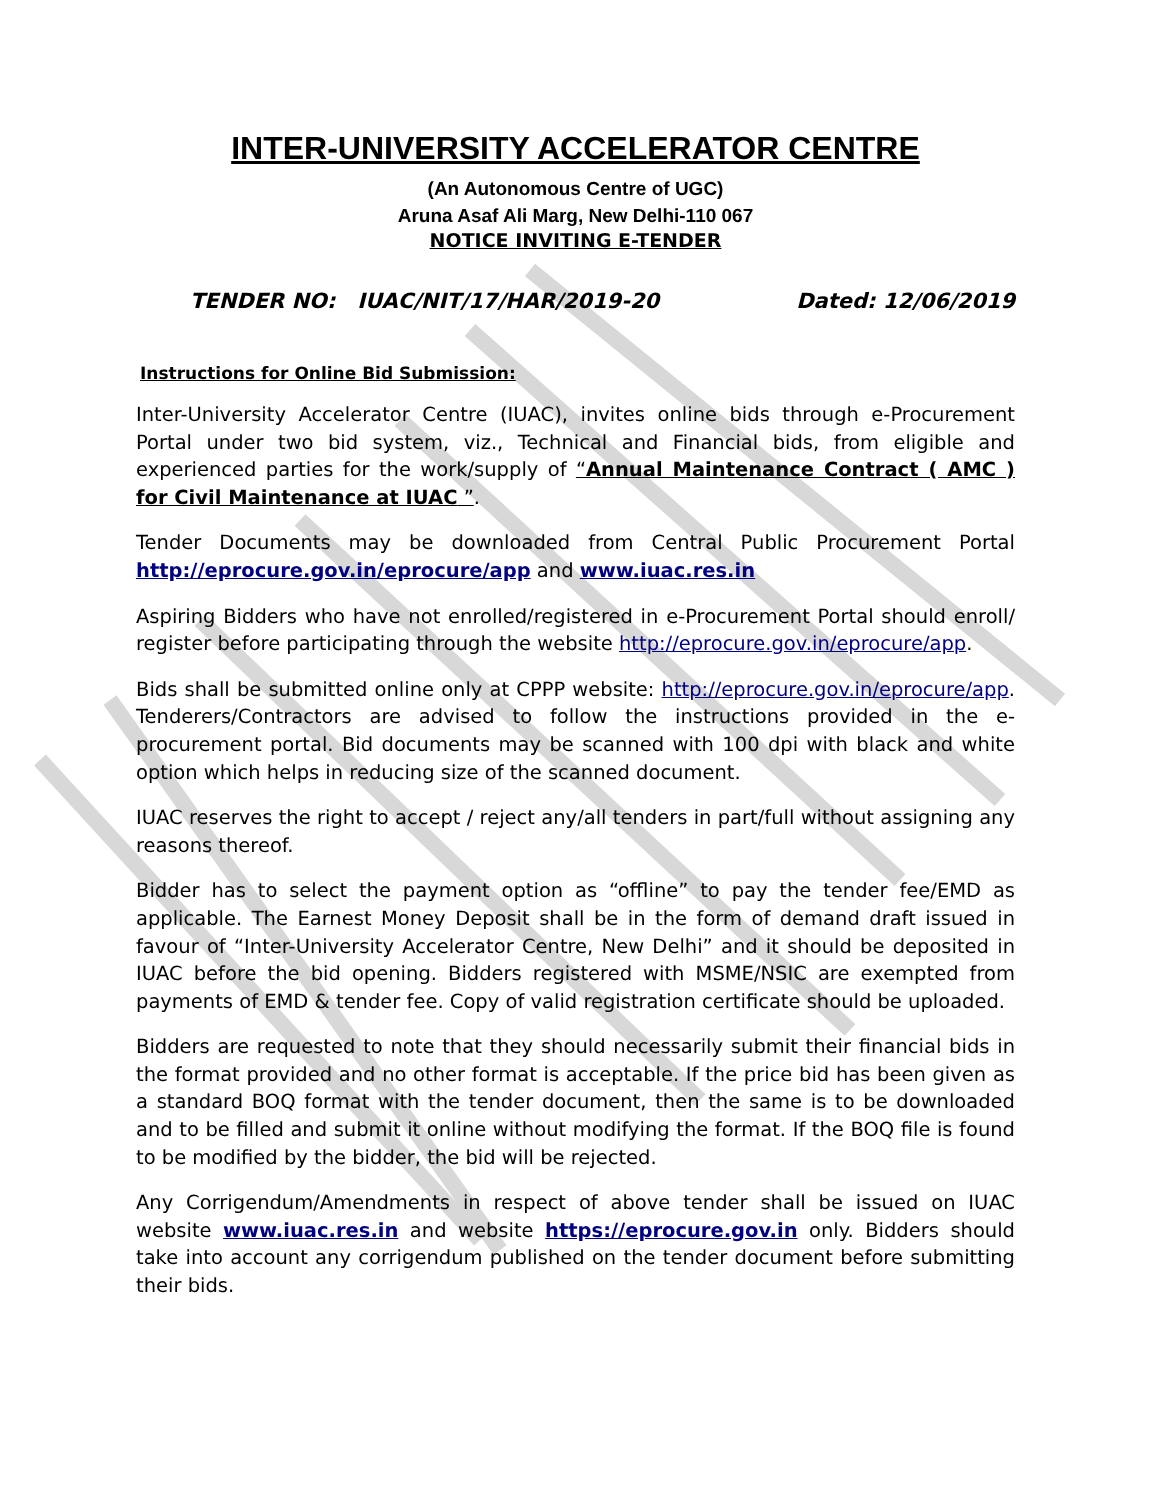INTER-UNIVERSITY ACCELERATOR CENTRE
(An Autonomous Centre of UGC)
Aruna Asaf Ali Marg, New Delhi-110 067
NOTICE INVITING E-TENDER
TENDER NO: IUAC/NIT/17/HAR/2019-20 Dated: 12/06/2019
Instructions for Online Bid Submission:
Inter-University Accelerator Centre (IUAC), invites online bids through e-Procurement Portal under two bid system, viz., Technical and Financial bids, from eligible and experienced parties for the work/supply of “Annual Maintenance Contract ( AMC ) for Civil Maintenance at IUAC ”.
Tender Documents may be downloaded from Central Public Procurement Portal http://eprocure.gov.in/eprocure/app and www.iuac.res.in
Aspiring Bidders who have not enrolled/registered in e-Procurement Portal should enroll/ register before participating through the website http://eprocure.gov.in/eprocure/app.
Bids shall be submitted online only at CPPP website: http://eprocure.gov.in/eprocure/app. Tenderers/Contractors are advised to follow the instructions provided in the e-procurement portal. Bid documents may be scanned with 100 dpi with black and white option which helps in reducing size of the scanned document.
IUAC reserves the right to accept / reject any/all tenders in part/full without assigning any reasons thereof.
Bidder has to select the payment option as “offline” to pay the tender fee/EMD as applicable. The Earnest Money Deposit shall be in the form of demand draft issued in favour of “Inter-University Accelerator Centre, New Delhi” and it should be deposited in IUAC before the bid opening. Bidders registered with MSME/NSIC are exempted from payments of EMD & tender fee. Copy of valid registration certificate should be uploaded.
Bidders are requested to note that they should necessarily submit their financial bids in the format provided and no other format is acceptable. If the price bid has been given as a standard BOQ format with the tender document, then the same is to be downloaded and to be filled and submit it online without modifying the format. If the BOQ file is found to be modified by the bidder, the bid will be rejected.
Any Corrigendum/Amendments in respect of above tender shall be issued on IUAC website www.iuac.res.in and website https://eprocure.gov.in only. Bidders should take into account any corrigendum published on the tender document before submitting their bids.